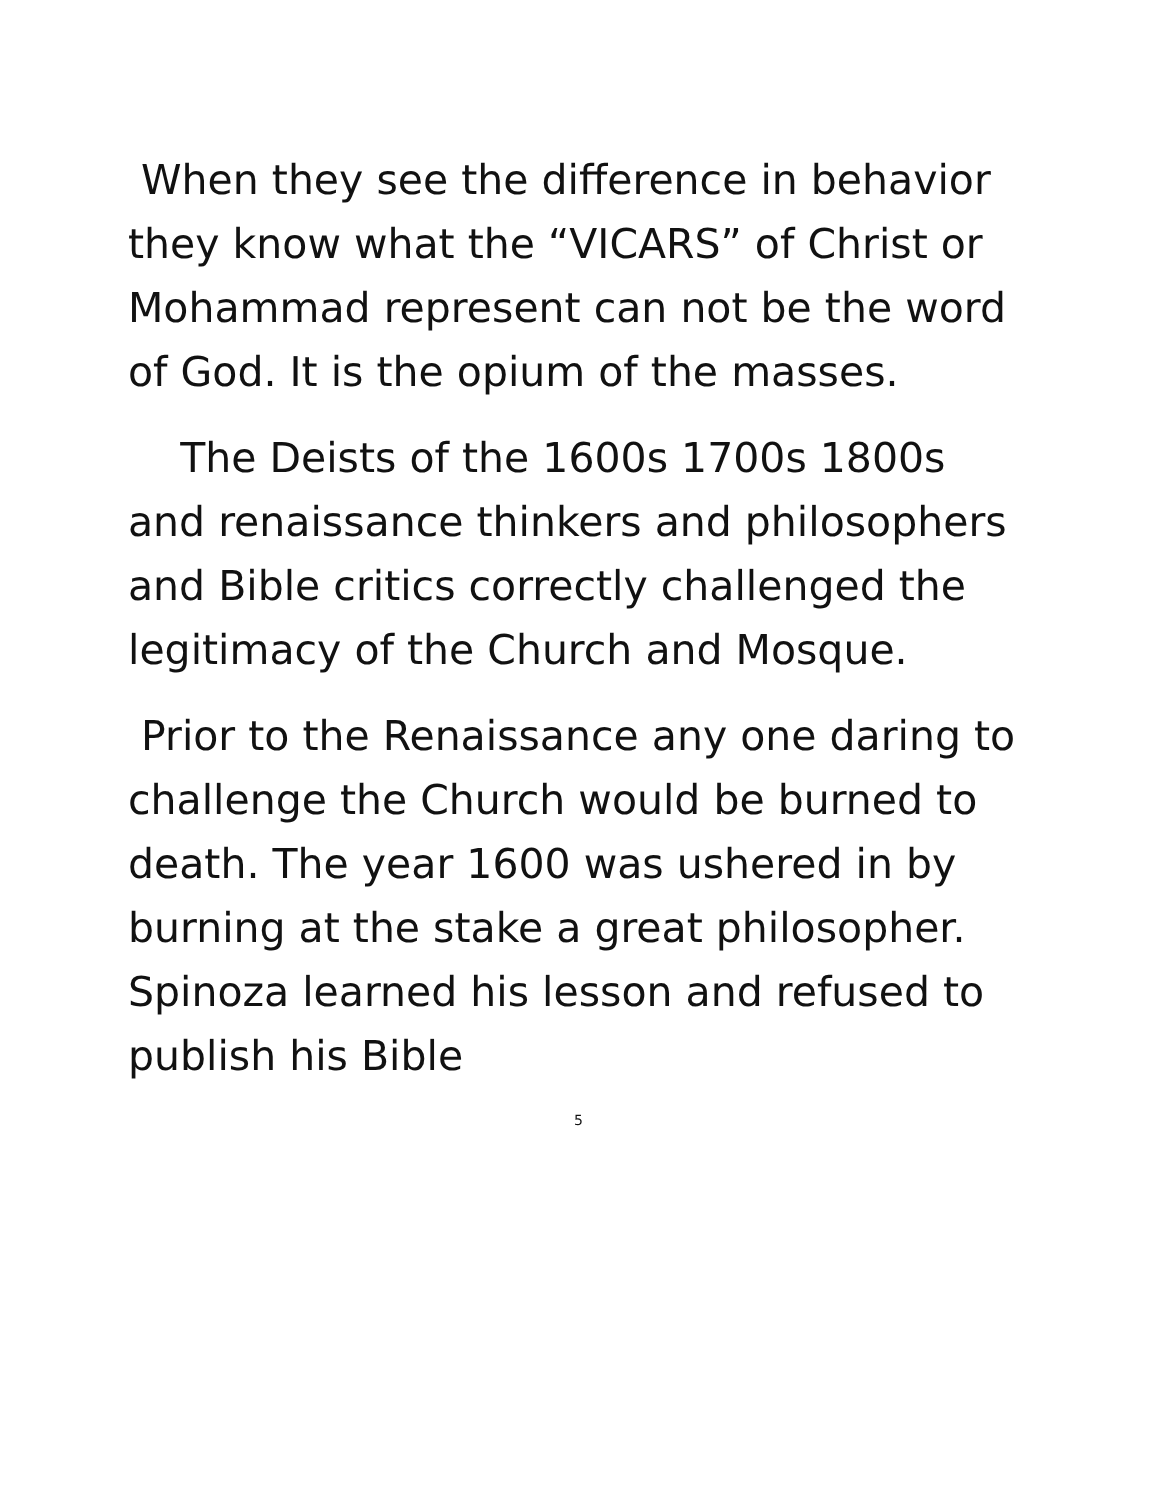When they see the difference in behavior they know what the “VICARS” of Christ or Mohammad represent can not be the word of God. It is the opium of the masses.
The Deists of the 1600s 1700s 1800s and renaissance thinkers and philosophers and Bible critics correctly challenged the legitimacy of the Church and Mosque.
Prior to the Renaissance any one daring to challenge the Church would be burned to death. The year 1600 was ushered in by burning at the stake a great philosopher. Spinoza learned his lesson and refused to publish his Bible
5